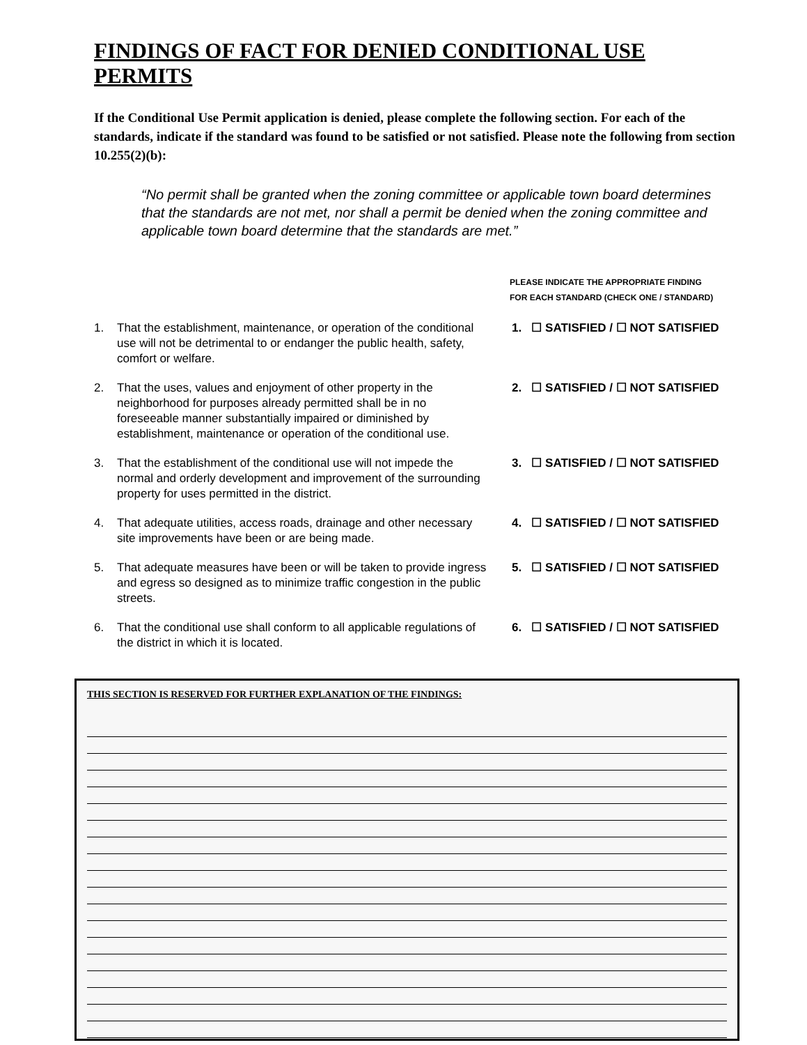FINDINGS OF FACT FOR DENIED CONDITIONAL USE PERMITS
If the Conditional Use Permit application is denied, please complete the following section. For each of the standards, indicate if the standard was found to be satisfied or not satisfied. Please note the following from section 10.255(2)(b):
“No permit shall be granted when the zoning committee or applicable town board determines that the standards are not met, nor shall a permit be denied when the zoning committee and applicable town board determine that the standards are met.”
PLEASE INDICATE THE APPROPRIATE FINDING
FOR EACH STANDARD (CHECK ONE / STANDARD)
1. That the establishment, maintenance, or operation of the conditional use will not be detrimental to or endanger the public health, safety, comfort or welfare.
1. ☐ SATISFIED / ☐ NOT SATISFIED
2. That the uses, values and enjoyment of other property in the neighborhood for purposes already permitted shall be in no foreseeable manner substantially impaired or diminished by establishment, maintenance or operation of the conditional use.
2. ☐ SATISFIED / ☐ NOT SATISFIED
3. That the establishment of the conditional use will not impede the normal and orderly development and improvement of the surrounding property for uses permitted in the district.
3. ☐ SATISFIED / ☐ NOT SATISFIED
4. That adequate utilities, access roads, drainage and other necessary site improvements have been or are being made.
4. ☐ SATISFIED / ☐ NOT SATISFIED
5. That adequate measures have been or will be taken to provide ingress and egress so designed as to minimize traffic congestion in the public streets.
5. ☐ SATISFIED / ☐ NOT SATISFIED
6. That the conditional use shall conform to all applicable regulations of the district in which it is located.
6. ☐ SATISFIED / ☐ NOT SATISFIED
THIS SECTION IS RESERVED FOR FURTHER EXPLANATION OF THE FINDINGS: